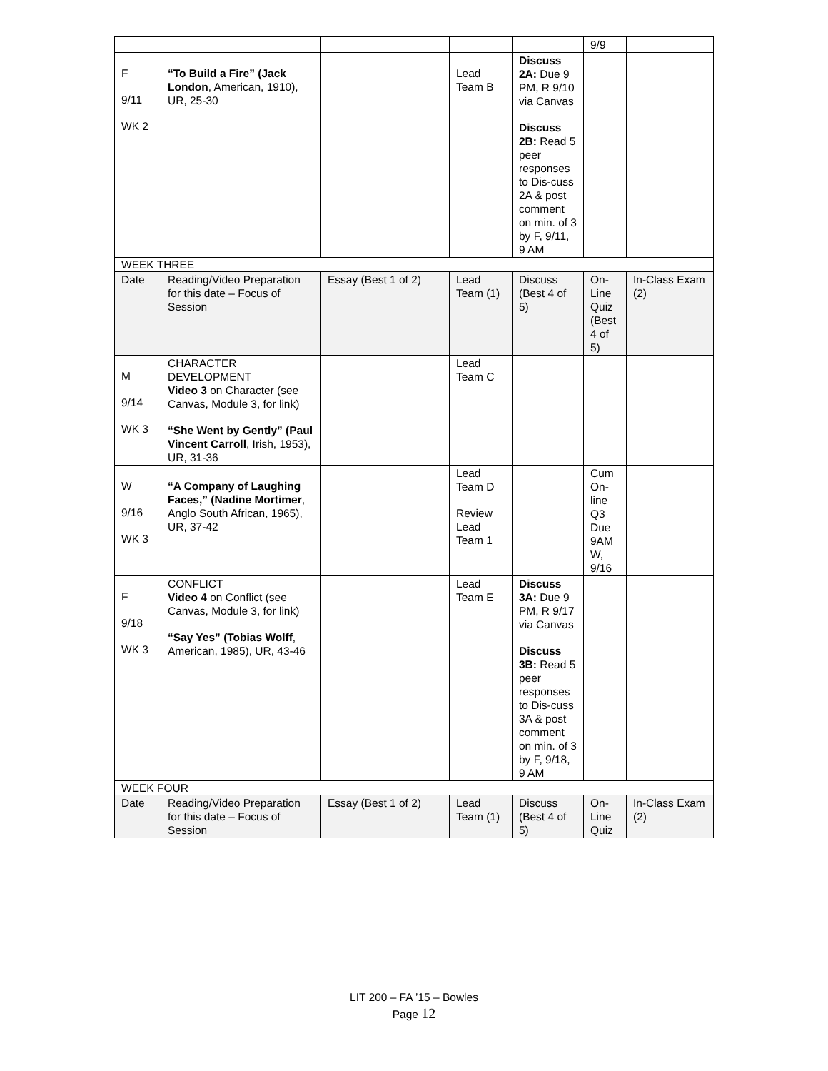| | | | | | 9/9 | |
| F 9/11 WK 2 | “To Build a Fire” (Jack London , American, 1910), UR, 25-30 | | Lead Team B | Discuss 2A: Due 9 PM, R 9/10 via Canvas Discuss 2B: Read 5 peer responses to Dis-cuss 2A & post comment on min. of 3 by F, 9/11, 9 AM | | |
| WEEK THREE | | | | | | |
| Date | Reading/Video Preparation for this date – Focus of Session | Essay (Best 1 of 2) | Lead Team (1) | Discuss (Best 4 of 5) | On-Line Quiz (Best 4 of 5) | In-Class Exam (2) |
| M 9/14 WK 3 | CHARACTER DEVELOPMENT Video 3 on Character (see Canvas, Module 3, for link) “She Went by Gently” (Paul Vincent Carroll , Irish, 1953), UR, 31-36 | | Lead Team C | | | |
| W 9/16 WK 3 | “A Company of Laughing Faces,” (Nadine Mortimer , Anglo South African, 1965), UR, 37-42 | | Lead Team D Review Lead Team 1 | | Cum On-line Q3 Due 9AM W, 9/16 | |
| F 9/18 WK 3 | CONFLICT Video 4 on Conflict (see Canvas, Module 3, for link) “Say Yes” (Tobias Wolff , American, 1985), UR, 43-46 | | Lead Team E | Discuss 3A: Due 9 PM, R 9/17 via Canvas Discuss 3B: Read 5 peer responses to Dis-cuss 3A & post comment on min. of 3 by F, 9/18, 9 AM | | |
| WEEK FOUR | | | | | | |
| Date | Reading/Video Preparation for this date – Focus of Session | Essay (Best 1 of 2) | Lead Team (1) | Discuss (Best 4 of 5) | On-Line Quiz | In-Class Exam (2) |
LIT 200 – FA ’15 – Bowles
Page 12